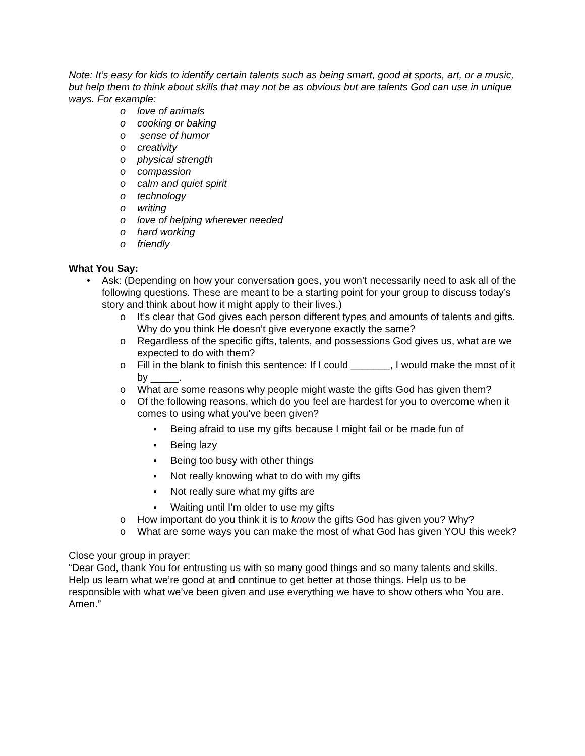Note: It’s easy for kids to identify certain talents such as being smart, good at sports, art, or a music, but help them to think about skills that may not be as obvious but are talents God can use in unique ways. For example:
o love of animals
o cooking or baking
o sense of humor
o creativity
o physical strength
o compassion
o calm and quiet spirit
o technology
o writing
o love of helping wherever needed
o hard working
o friendly
What You Say:
• Ask: (Depending on how your conversation goes, you won’t necessarily need to ask all of the following questions. These are meant to be a starting point for your group to discuss today’s story and think about how it might apply to their lives.)
o It’s clear that God gives each person different types and amounts of talents and gifts. Why do you think He doesn’t give everyone exactly the same?
o Regardless of the specific gifts, talents, and possessions God gives us, what are we expected to do with them?
o Fill in the blank to finish this sentence: If I could _______, I would make the most of it by _____.
o What are some reasons why people might waste the gifts God has given them?
o Of the following reasons, which do you feel are hardest for you to overcome when it comes to using what you’ve been given?
▪ Being afraid to use my gifts because I might fail or be made fun of
▪ Being lazy
▪ Being too busy with other things
▪ Not really knowing what to do with my gifts
▪ Not really sure what my gifts are
▪ Waiting until I’m older to use my gifts
o How important do you think it is to know the gifts God has given you? Why?
o What are some ways you can make the most of what God has given YOU this week?
Close your group in prayer:
“Dear God, thank You for entrusting us with so many good things and so many talents and skills. Help us learn what we’re good at and continue to get better at those things. Help us to be responsible with what we’ve been given and use everything we have to show others who You are. Amen.”